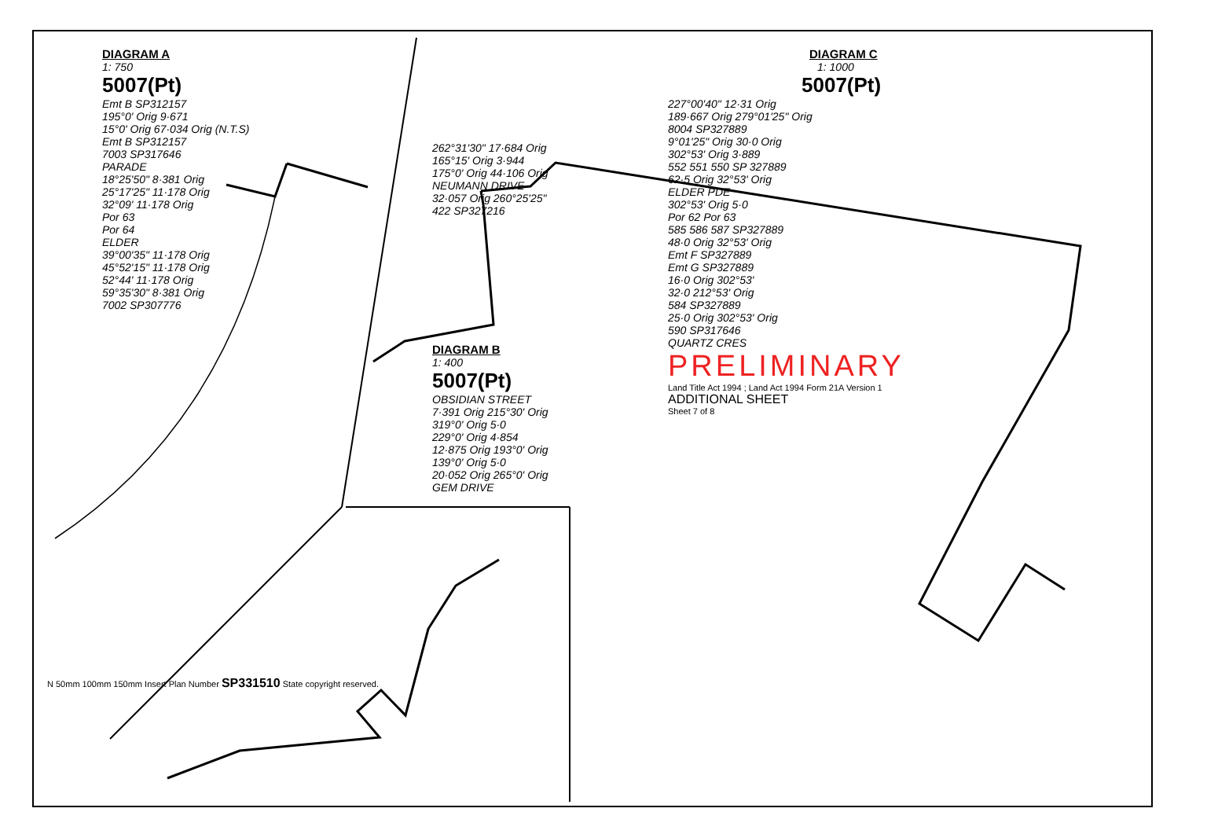DIAGRAM A
1: 750
5007(Pt)
Emt B SP312157
195°0' Orig 9·671
15°0' Orig 67·034 Orig (N.T.S)
Emt B SP312157
7003 SP317646
PARADE
18°25'50" 8·381 Orig
25°17'25" 11·178 Orig
32°09' 11·178 Orig
Por 63
Por 64
ELDER
39°00'35" 11·178 Orig
45°52'15" 11·178 Orig
52°44' 11·178 Orig
59°35'30" 8·381 Orig
7002 SP307776
262°31'30" 17·684 Orig
165°15' Orig 3·944
175°0' Orig 44·106 Orig
NEUMANN DRIVE
32·057 Orig 260°25'25"
422 SP327216
DIAGRAM B
1: 400
5007(Pt)
OBSIDIAN STREET
7·391 Orig 215°30' Orig
319°0' Orig 5·0
229°0' Orig 4·854
12·875 Orig 193°0' Orig
139°0' Orig 5·0
20·052 Orig 265°0' Orig
GEM DRIVE
DIAGRAM C
1: 1000
5007(Pt)
227°00'40" 12·31 Orig
189·667 Orig 279°01'25" Orig
8004 SP327889
9°01'25" Orig 30·0 Orig
302°53' Orig 3·889
552 551 550 SP 327889
62·5 Orig 32°53' Orig
ELDER PDE
302°53' Orig 5·0
Por 62 Por 63
585 586 587 SP327889
48·0 Orig 32°53' Orig
Emt F SP327889
Emt G SP327889
16·0 Orig 302°53'
32·0 212°53' Orig
584 SP327889
25·0 Orig 302°53' Orig
590 SP317646
QUARTZ CRES
PRELIMINARY
Land Title Act 1994 ; Land Act 1994 Form 21A Version 1
ADDITIONAL SHEET
Sheet 7 of 8
N 50mm 100mm 150mm Insert Plan Number SP331510 State copyright reserved.